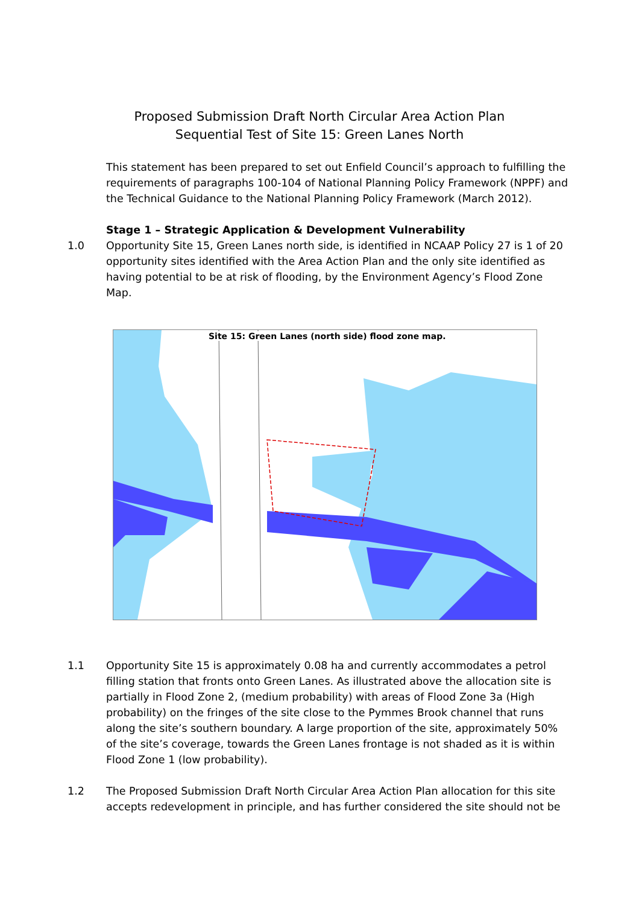Proposed Submission Draft North Circular Area Action Plan
Sequential Test of Site 15: Green Lanes North
This statement has been prepared to set out Enfield Council’s approach to fulfilling the requirements of paragraphs 100-104 of National Planning Policy Framework (NPPF) and the Technical Guidance to the National Planning Policy Framework (March 2012).
Stage 1 – Strategic Application & Development Vulnerability
1.0 Opportunity Site 15, Green Lanes north side, is identified in NCAAP Policy 27 is 1 of 20 opportunity sites identified with the Area Action Plan and the only site identified as having potential to be at risk of flooding, by the Environment Agency’s Flood Zone Map.
Site 15: Green Lanes (north side) flood zone map.
1.1 Opportunity Site 15 is approximately 0.08 ha and currently accommodates a petrol filling station that fronts onto Green Lanes. As illustrated above the allocation site is partially in Flood Zone 2, (medium probability) with areas of Flood Zone 3a (High probability) on the fringes of the site close to the Pymmes Brook channel that runs along the site’s southern boundary. A large proportion of the site, approximately 50% of the site’s coverage, towards the Green Lanes frontage is not shaded as it is within Flood Zone 1 (low probability).
1.2 The Proposed Submission Draft North Circular Area Action Plan allocation for this site accepts redevelopment in principle, and has further considered the site should not be